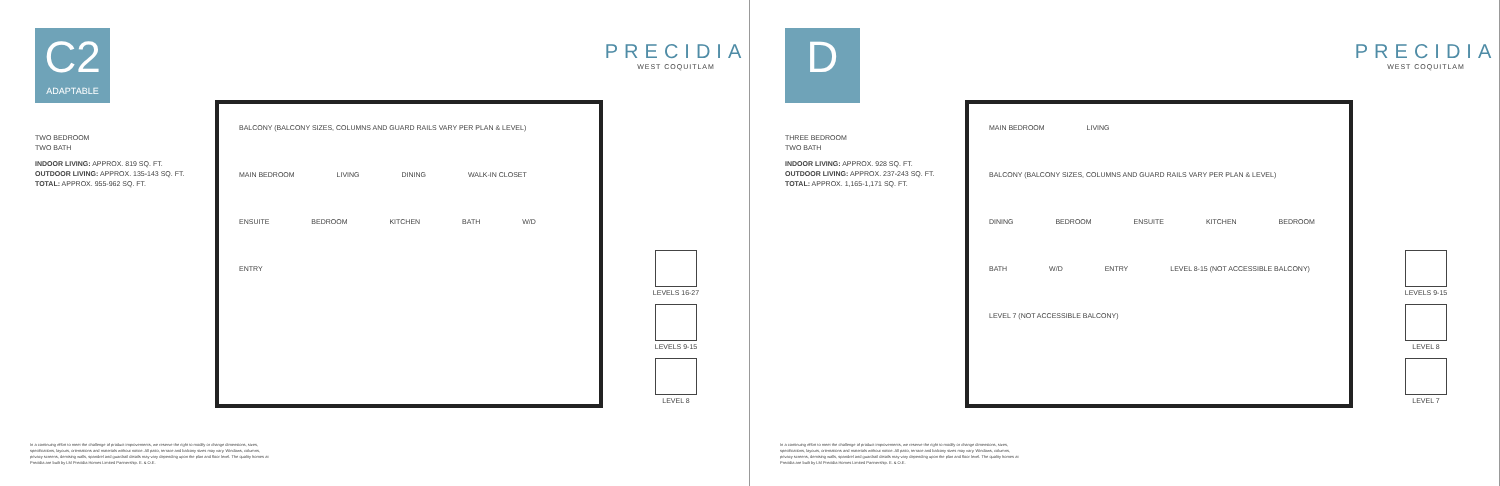C2
ADAPTABLE
TWO BEDROOM
TWO BATH
INDOOR LIVING: APPROX. 819 SQ. FT.
OUTDOOR LIVING: APPROX. 135-143 SQ. FT.
TOTAL: APPROX. 955-962 SQ. FT.
BALCONY (BALCONY SIZES, COLUMNS AND GUARD RAILS VARY PER PLAN & LEVEL) MAIN BEDROOM LIVING DINING WALK-IN CLOSET ENSUITE BEDROOM KITCHEN BATH W/D ENTRY
PRECIDIA
WEST COQUITLAM
LEVELS 16-27
LEVELS 9-15
LEVEL 8
In a continuing effort to meet the challenge of product improvements, we reserve the right to modify or change dimensions, sizes, specifications, layouts, orientations and materials without notice. All patio, terrace and balcony sizes may vary. Windows, columns, privacy screens, demising walls, spandrel and guardrail details may vary depending upon the plan and floor level. The quality homes at Precidia are built by LM Precidia Homes Limited Partnership. E. & O.E.
D
THREE BEDROOM
TWO BATH
INDOOR LIVING: APPROX. 928 SQ. FT.
OUTDOOR LIVING: APPROX. 237-243 SQ. FT.
TOTAL: APPROX. 1,165-1,171 SQ. FT.
MAIN BEDROOM LIVING BALCONY (BALCONY SIZES, COLUMNS AND GUARD RAILS VARY PER PLAN & LEVEL) DINING BEDROOM ENSUITE KITCHEN BEDROOM BATH W/D ENTRY LEVEL 8-15 (NOT ACCESSIBLE BALCONY) LEVEL 7 (NOT ACCESSIBLE BALCONY)
PRECIDIA
WEST COQUITLAM
LEVELS 9-15
LEVEL 8
LEVEL 7
In a continuing effort to meet the challenge of product improvements, we reserve the right to modify or change dimensions, sizes, specifications, layouts, orientations and materials without notice. All patio, terrace and balcony sizes may vary. Windows, columns, privacy screens, demising walls, spandrel and guardrail details may vary depending upon the plan and floor level. The quality homes at Precidia are built by LM Precidia Homes Limited Partnership. E. & O.E.